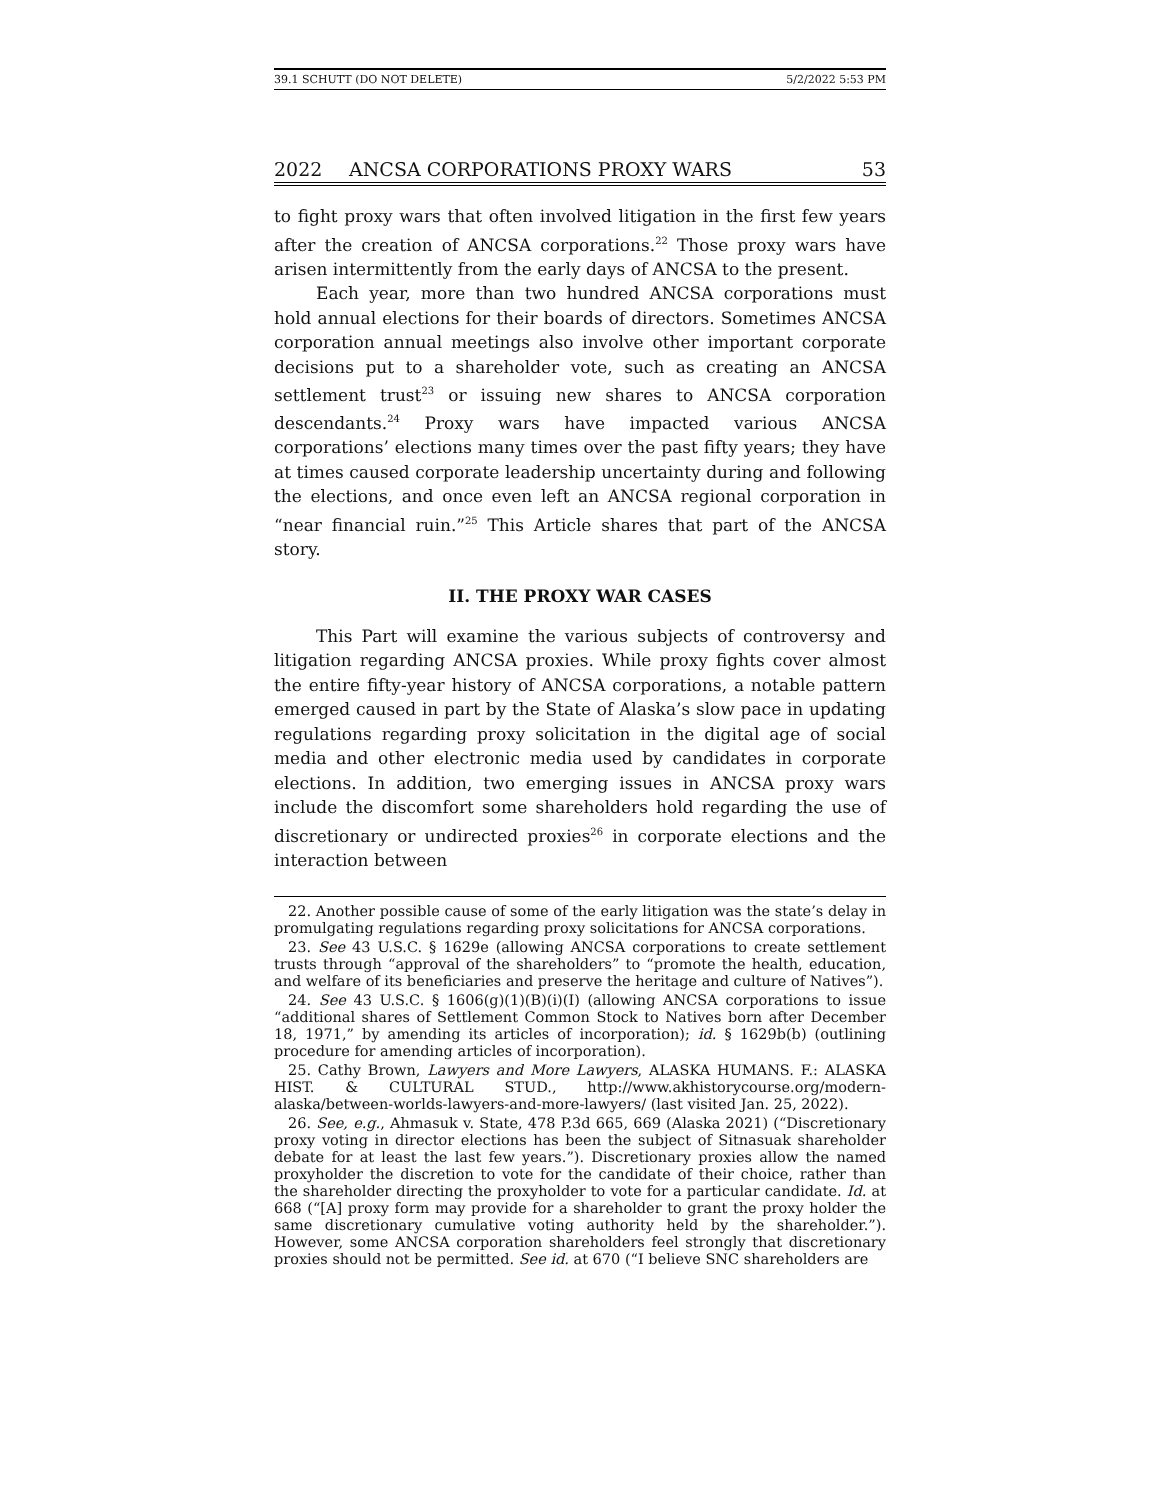39.1 SCHUTT (DO NOT DELETE) 5/2/2022 5:53 PM
2022 ANCSA CORPORATIONS PROXY WARS 53
to fight proxy wars that often involved litigation in the first few years after the creation of ANCSA corporations.<sup>22</sup> Those proxy wars have arisen intermittently from the early days of ANCSA to the present.
Each year, more than two hundred ANCSA corporations must hold annual elections for their boards of directors. Sometimes ANCSA corporation annual meetings also involve other important corporate decisions put to a shareholder vote, such as creating an ANCSA settlement trust<sup>23</sup> or issuing new shares to ANCSA corporation descendants.<sup>24</sup> Proxy wars have impacted various ANCSA corporations’ elections many times over the past fifty years; they have at times caused corporate leadership uncertainty during and following the elections, and once even left an ANCSA regional corporation in “near financial ruin.”<sup>25</sup> This Article shares that part of the ANCSA story.
II. THE PROXY WAR CASES
This Part will examine the various subjects of controversy and litigation regarding ANCSA proxies. While proxy fights cover almost the entire fifty-year history of ANCSA corporations, a notable pattern emerged caused in part by the State of Alaska’s slow pace in updating regulations regarding proxy solicitation in the digital age of social media and other electronic media used by candidates in corporate elections. In addition, two emerging issues in ANCSA proxy wars include the discomfort some shareholders hold regarding the use of discretionary or undirected proxies<sup>26</sup> in corporate elections and the interaction between
22. Another possible cause of some of the early litigation was the state’s delay in promulgating regulations regarding proxy solicitations for ANCSA corporations.
23. See 43 U.S.C. § 1629e (allowing ANCSA corporations to create settlement trusts through “approval of the shareholders” to “promote the health, education, and welfare of its beneficiaries and preserve the heritage and culture of Natives”).
24. See 43 U.S.C. § 1606(g)(1)(B)(i)(I) (allowing ANCSA corporations to issue “additional shares of Settlement Common Stock to Natives born after December 18, 1971,” by amending its articles of incorporation); id. § 1629b(b) (outlining procedure for amending articles of incorporation).
25. Cathy Brown, Lawyers and More Lawyers, ALASKA HUMANS. F.: ALASKA HIST. & CULTURAL STUD., http://www.akhistorycourse.org/modern-alaska/between-worlds-lawyers-and-more-lawyers/ (last visited Jan. 25, 2022).
26. See, e.g., Ahmasuk v. State, 478 P.3d 665, 669 (Alaska 2021) (“Discretionary proxy voting in director elections has been the subject of Sitnasuak shareholder debate for at least the last few years.”). Discretionary proxies allow the named proxyholder the discretion to vote for the candidate of their choice, rather than the shareholder directing the proxyholder to vote for a particular candidate. Id. at 668 (“[A] proxy form may provide for a shareholder to grant the proxy holder the same discretionary cumulative voting authority held by the shareholder.”). However, some ANCSA corporation shareholders feel strongly that discretionary proxies should not be permitted. See id. at 670 (“I believe SNC shareholders are